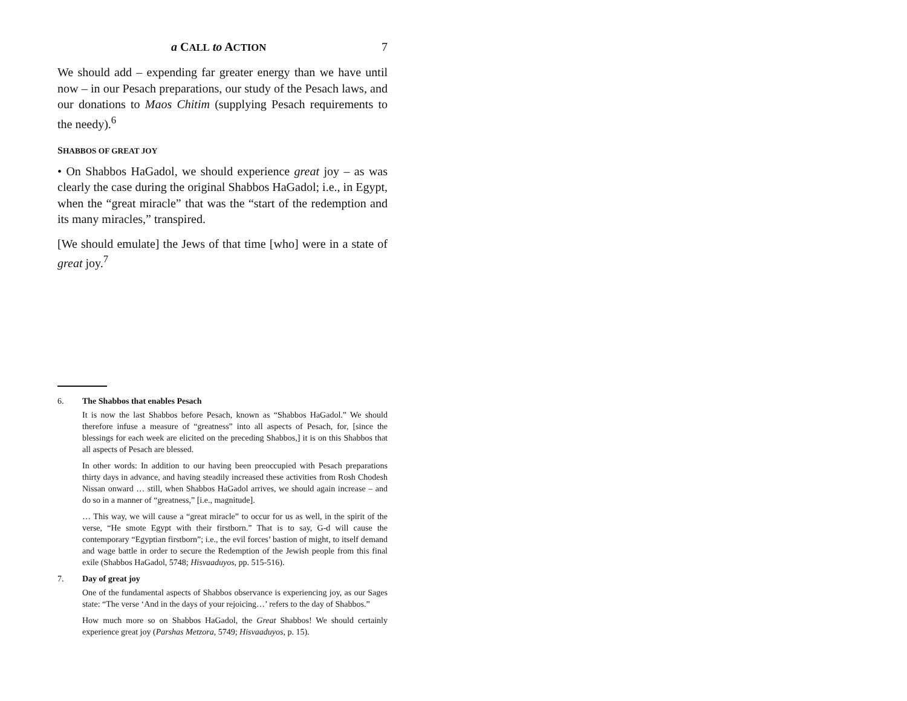a CALL to ACTION 7
We should add – expending far greater energy than we have until now – in our Pesach preparations, our study of the Pesach laws, and our donations to Maos Chitim (supplying Pesach requirements to the needy).<sup>6</sup>
SHABBOS OF GREAT JOY
• On Shabbos HaGadol, we should experience great joy – as was clearly the case during the original Shabbos HaGadol; i.e., in Egypt, when the “great miracle” that was the “start of the redemption and its many miracles,” transpired.
[We should emulate] the Jews of that time [who] were in a state of great joy.<sup>7</sup>
6. The Shabbos that enables Pesach
It is now the last Shabbos before Pesach, known as “Shabbos HaGadol.” We should therefore infuse a measure of “greatness” into all aspects of Pesach, for, [since the blessings for each week are elicited on the preceding Shabbos,] it is on this Shabbos that all aspects of Pesach are blessed.
In other words: In addition to our having been preoccupied with Pesach preparations thirty days in advance, and having steadily increased these activities from Rosh Chodesh Nissan onward … still, when Shabbos HaGadol arrives, we should again increase – and do so in a manner of “greatness,” [i.e., magnitude].
… This way, we will cause a “great miracle” to occur for us as well, in the spirit of the verse, “He smote Egypt with their firstborn.” That is to say, G-d will cause the contemporary “Egyptian firstborn”; i.e., the evil forces’ bastion of might, to itself demand and wage battle in order to secure the Redemption of the Jewish people from this final exile (Shabbos HaGadol, 5748; Hisvaaduyos, pp. 515-516).
7. Day of great joy
One of the fundamental aspects of Shabbos observance is experiencing joy, as our Sages state: “The verse ‘And in the days of your rejoicing…’ refers to the day of Shabbos.”
How much more so on Shabbos HaGadol, the Great Shabbos! We should certainly experience great joy (Parshas Metzora, 5749; Hisvaaduyos, p. 15).